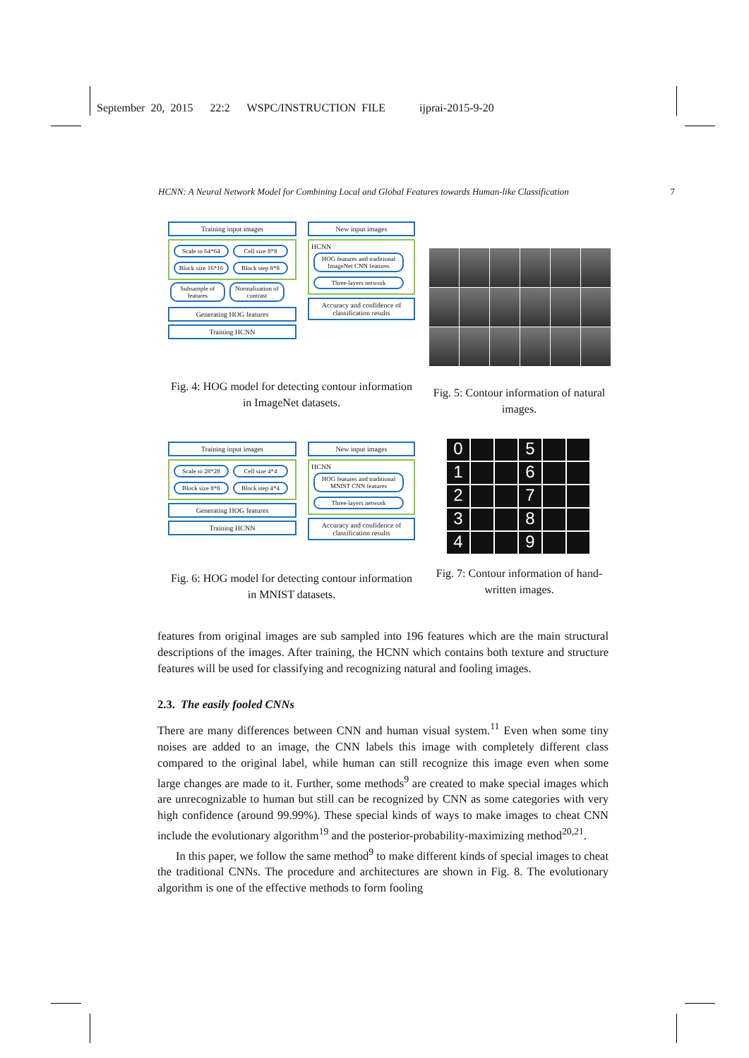September 20, 2015 22:2 WSPC/INSTRUCTION FILE ijprai-2015-9-20
HCNN: A Neural Network Model for Combining Local and Global Features towards Human-like Classification 7
Training input images
Scale to 64*64 Cell size 8*8 Block size 16*16 Block step 8*8
Subsample of features Normalization of contrast
Generating HOG features
Training HCNN
New input images
HCNN
HOG features and traditional ImageNet CNN features Three-layers network
Accuracy and confidence of classification results
Fig. 4: HOG model for detecting contour information in ImageNet datasets.
Fig. 5: Contour information of natural images.
Training input images
Scale to 28*28 Cell size 4*4 Block size 8*8 Block step 4*4
Generating HOG features
Training HCNN
New input images
HCNN
HOG features and traditional MNIST CNN features Three-layers network
Accuracy and confidence of classification results
Fig. 6: HOG model for detecting contour information in MNIST datasets.
0
5
1
6
2
7
3
8
4
9
Fig. 7: Contour information of hand-written images.
features from original images are sub sampled into 196 features which are the main structural descriptions of the images. After training, the HCNN which contains both texture and structure features will be used for classifying and recognizing natural and fooling images.
2.3. The easily fooled CNNs
There are many differences between CNN and human visual system.<sup>11</sup> Even when some tiny noises are added to an image, the CNN labels this image with completely different class compared to the original label, while human can still recognize this image even when some large changes are made to it. Further, some methods<sup>9</sup> are created to make special images which are unrecognizable to human but still can be recognized by CNN as some categories with very high confidence (around 99.99%). These special kinds of ways to make images to cheat CNN include the evolutionary algorithm<sup>19</sup> and the posterior-probability-maximizing method<sup>20,21</sup>.
In this paper, we follow the same method<sup>9</sup> to make different kinds of special images to cheat the traditional CNNs. The procedure and architectures are shown in Fig. 8. The evolutionary algorithm is one of the effective methods to form fooling